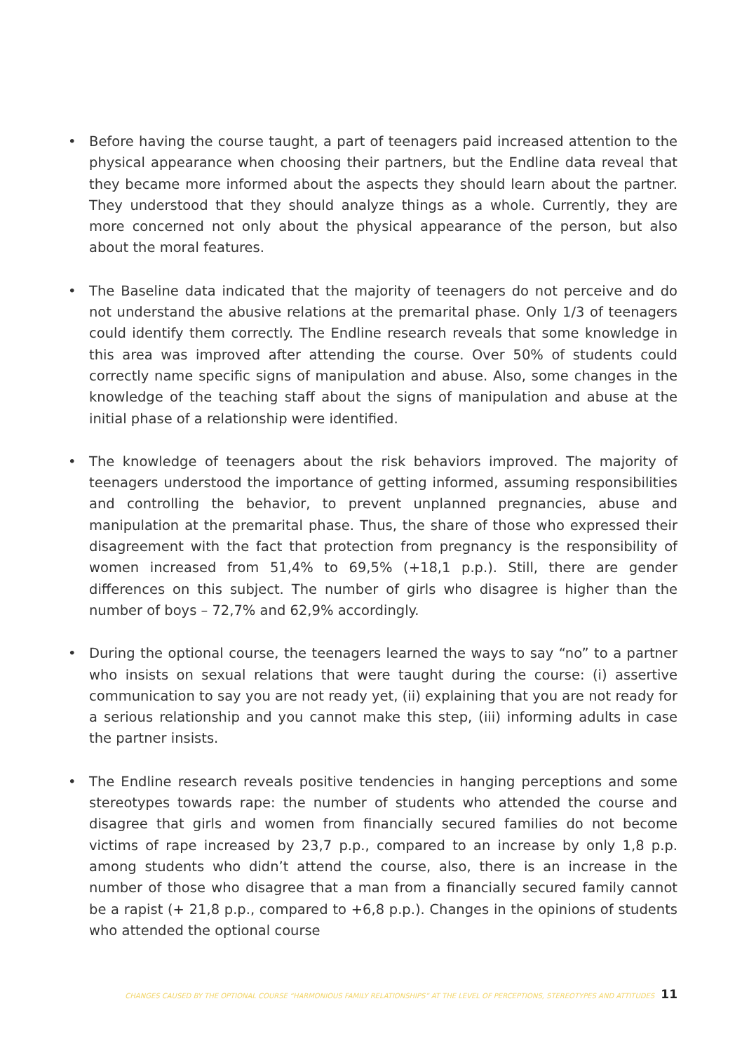• Before having the course taught, a part of teenagers paid increased attention to the physical appearance when choosing their partners, but the Endline data reveal that they became more informed about the aspects they should learn about the partner. They understood that they should analyze things as a whole. Currently, they are more concerned not only about the physical appearance of the person, but also about the moral features.
• The Baseline data indicated that the majority of teenagers do not perceive and do not understand the abusive relations at the premarital phase. Only 1/3 of teenagers could identify them correctly. The Endline research reveals that some knowledge in this area was improved after attending the course. Over 50% of students could correctly name specific signs of manipulation and abuse. Also, some changes in the knowledge of the teaching staff about the signs of manipulation and abuse at the initial phase of a relationship were identified.
• The knowledge of teenagers about the risk behaviors improved. The majority of teenagers understood the importance of getting informed, assuming responsibilities and controlling the behavior, to prevent unplanned pregnancies, abuse and manipulation at the premarital phase. Thus, the share of those who expressed their disagreement with the fact that protection from pregnancy is the responsibility of women increased from 51,4% to 69,5% (+18,1 p.p.). Still, there are gender differences on this subject. The number of girls who disagree is higher than the number of boys – 72,7% and 62,9% accordingly.
• During the optional course, the teenagers learned the ways to say “no” to a partner who insists on sexual relations that were taught during the course: (i) assertive communication to say you are not ready yet, (ii) explaining that you are not ready for a serious relationship and you cannot make this step, (iii) informing adults in case the partner insists.
• The Endline research reveals positive tendencies in hanging perceptions and some stereotypes towards rape: the number of students who attended the course and disagree that girls and women from financially secured families do not become victims of rape increased by 23,7 p.p., compared to an increase by only 1,8 p.p. among students who didn’t attend the course, also, there is an increase in the number of those who disagree that a man from a financially secured family cannot be a rapist (+ 21,8 p.p., compared to +6,8 p.p.). Changes in the opinions of students who attended the optional course
CHANGES CAUSED BY THE OPTIONAL COURSE “HARMONIOUS FAMILY RELATIONSHIPS” AT THE LEVEL OF PERCEPTIONS, STEREOTYPES AND ATTITUDES 11